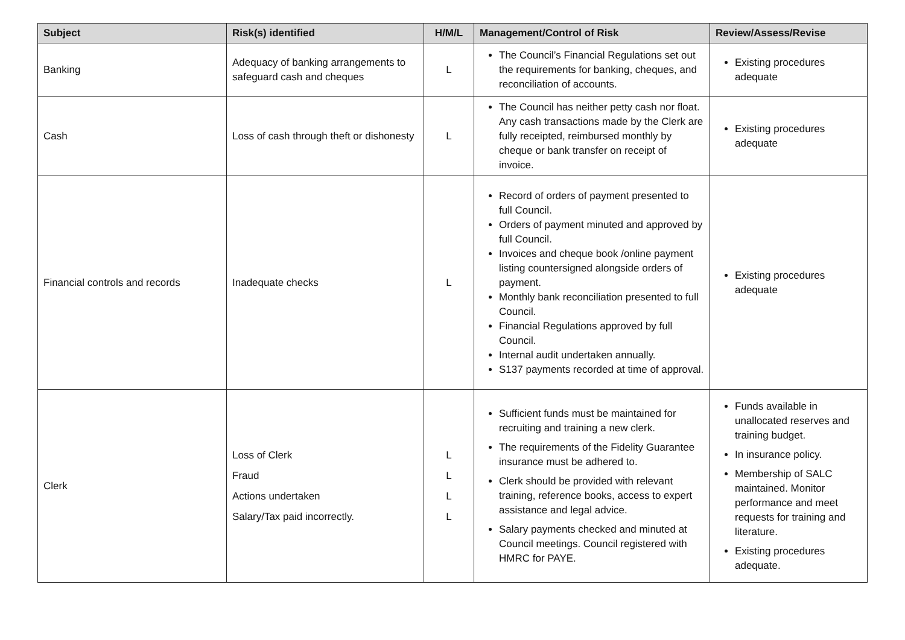| Subject | Risk(s) identified | H/M/L | Management/Control of Risk | Review/Assess/Revise |
| --- | --- | --- | --- | --- |
| Banking | Adequacy of banking arrangements to safeguard cash and cheques | L | The Council’s Financial Regulations set out the requirements for banking, cheques, and reconciliation of accounts. | Existing procedures adequate |
| Cash | Loss of cash through theft or dishonesty | L | The Council has neither petty cash nor float. Any cash transactions made by the Clerk are fully receipted, reimbursed monthly by cheque or bank transfer on receipt of invoice. | Existing procedures adequate |
| Financial controls and records | Inadequate checks | L | Record of orders of payment presented to full Council. Orders of payment minuted and approved by full Council. Invoices and cheque book /online payment listing countersigned alongside orders of payment. Monthly bank reconciliation presented to full Council. Financial Regulations approved by full Council. Internal audit undertaken annually. S137 payments recorded at time of approval. | Existing procedures adequate |
| Clerk | Loss of Clerk Fraud Actions undertaken Salary/Tax paid incorrectly. | L L L L | Sufficient funds must be maintained for recruiting and training a new clerk. The requirements of the Fidelity Guarantee insurance must be adhered to. Clerk should be provided with relevant training, reference books, access to expert assistance and legal advice. Salary payments checked and minuted at Council meetings. Council registered with HMRC for PAYE. | Funds available in unallocated reserves and training budget. In insurance policy. Membership of SALC maintained. Monitor performance and meet requests for training and literature. Existing procedures adequate. |